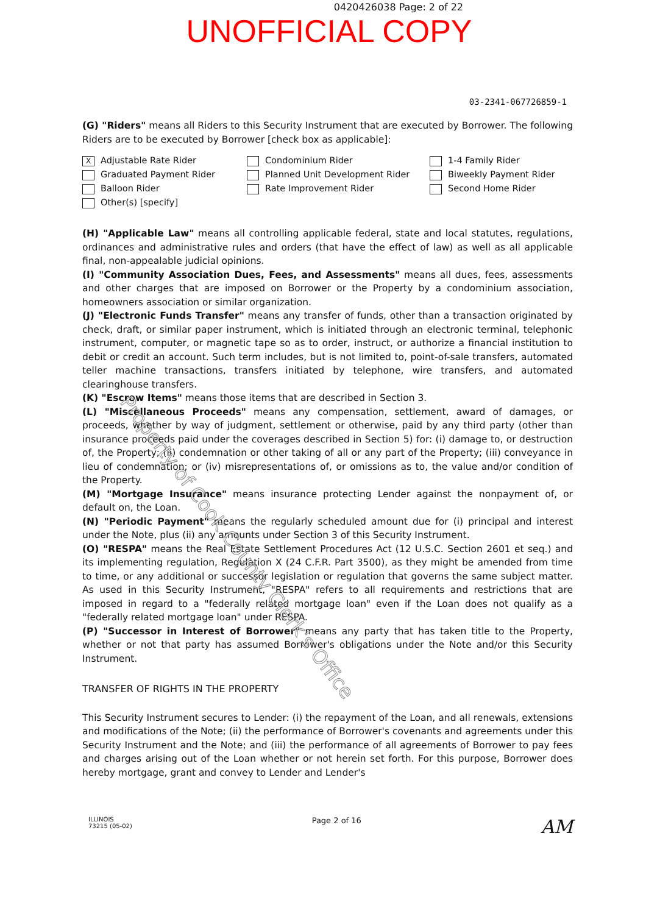0420426038 Page: 2 of 22
UNOFFICIAL COPY
03-2341-067726859-1
(G) "Riders" means all Riders to this Security Instrument that are executed by Borrower. The following Riders are to be executed by Borrower [check box as applicable]:
X Adjustable Rate Rider
Graduated Payment Rider
Balloon Rider
Other(s) [specify]
Condominium Rider
Planned Unit Development Rider
Rate Improvement Rider
1-4 Family Rider
Biweekly Payment Rider
Second Home Rider
(H) "Applicable Law" means all controlling applicable federal, state and local statutes, regulations, ordinances and administrative rules and orders (that have the effect of law) as well as all applicable final, non-appealable judicial opinions.
(I) "Community Association Dues, Fees, and Assessments" means all dues, fees, assessments and other charges that are imposed on Borrower or the Property by a condominium association, homeowners association or similar organization.
(J) "Electronic Funds Transfer" means any transfer of funds, other than a transaction originated by check, draft, or similar paper instrument, which is initiated through an electronic terminal, telephonic instrument, computer, or magnetic tape so as to order, instruct, or authorize a financial institution to debit or credit an account. Such term includes, but is not limited to, point-of-sale transfers, automated teller machine transactions, transfers initiated by telephone, wire transfers, and automated clearinghouse transfers.
(K) "Escrow Items" means those items that are described in Section 3.
(L) "Miscellaneous Proceeds" means any compensation, settlement, award of damages, or proceeds, whether by way of judgment, settlement or otherwise, paid by any third party (other than insurance proceeds paid under the coverages described in Section 5) for: (i) damage to, or destruction of, the Property; (ii) condemnation or other taking of all or any part of the Property; (iii) conveyance in lieu of condemnation; or (iv) misrepresentations of, or omissions as to, the value and/or condition of the Property.
(M) "Mortgage Insurance" means insurance protecting Lender against the nonpayment of, or default on, the Loan.
(N) "Periodic Payment" means the regularly scheduled amount due for (i) principal and interest under the Note, plus (ii) any amounts under Section 3 of this Security Instrument.
(O) "RESPA" means the Real Estate Settlement Procedures Act (12 U.S.C. Section 2601 et seq.) and its implementing regulation, Regulation X (24 C.F.R. Part 3500), as they might be amended from time to time, or any additional or successor legislation or regulation that governs the same subject matter. As used in this Security Instrument, "RESPA" refers to all requirements and restrictions that are imposed in regard to a "federally related mortgage loan" even if the Loan does not qualify as a "federally related mortgage loan" under RESPA.
(P) "Successor in Interest of Borrower" means any party that has taken title to the Property, whether or not that party has assumed Borrower's obligations under the Note and/or this Security Instrument.
TRANSFER OF RIGHTS IN THE PROPERTY
This Security Instrument secures to Lender: (i) the repayment of the Loan, and all renewals, extensions and modifications of the Note; (ii) the performance of Borrower's covenants and agreements under this Security Instrument and the Note; and (iii) the performance of all agreements of Borrower to pay fees and charges arising out of the Loan whether or not herein set forth. For this purpose, Borrower does hereby mortgage, grant and convey to Lender and Lender's
ILLINOIS
73215 (05-02)
Page 2 of 16
AM
Property of Cook County Clerk's Office